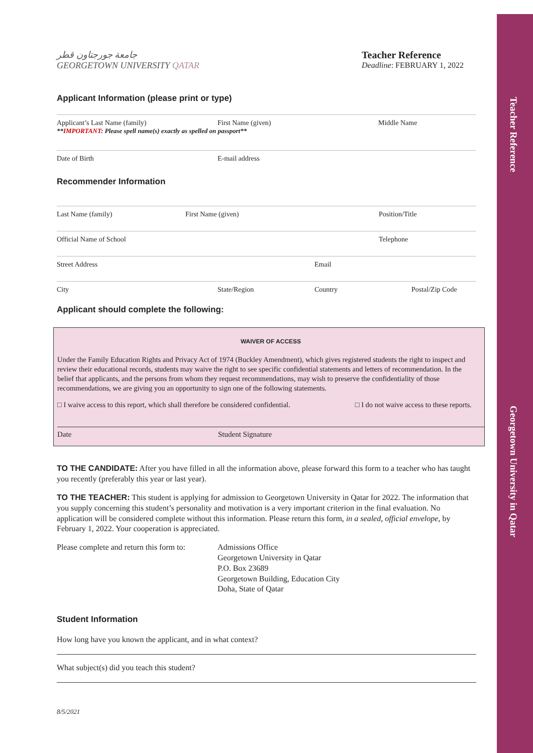Teacher Reference
Georgetown University in Qatar
جامعة جورجتاون قطر
GEORGETOWN UNIVERSITY QATAR
Teacher Reference
Deadline: FEBRUARY 1, 2022
Applicant Information (please print or type)
Applicant’s Last Name (family) First Name (given) Middle Name
**IMPORTANT: Please spell name(s) exactly as spelled on passport**
Date of Birth E-mail address
Recommender Information
Last Name (family) First Name (given) Position/Title
Official Name of School Telephone
Street Address Email
City State/Region Country Postal/Zip Code
Applicant should complete the following:
WAIVER OF ACCESS
Under the Family Education Rights and Privacy Act of 1974 (Buckley Amendment), which gives registered students the right to inspect and review their educational records, students may waive the right to see specific confidential statements and letters of recommendation. In the belief that applicants, and the persons from whom they request recommendations, may wish to preserve the confidentiality of those recommendations, we are giving you an opportunity to sign one of the following statements.
□ I waive access to this report, which shall therefore be considered confidential. □ I do not waive access to these reports.
Date Student Signature
TO THE CANDIDATE: After you have filled in all the information above, please forward this form to a teacher who has taught you recently (preferably this year or last year).
TO THE TEACHER: This student is applying for admission to Georgetown University in Qatar for 2022. The information that you supply concerning this student’s personality and motivation is a very important criterion in the final evaluation. No application will be considered complete without this information. Please return this form, in a sealed, official envelope, by February 1, 2022. Your cooperation is appreciated.
Please complete and return this form to: Admissions Office
Georgetown University in Qatar
P.O. Box 23689
Georgetown Building, Education City
Doha, State of Qatar
Student Information
How long have you known the applicant, and in what context?
What subject(s) did you teach this student?
8/5/2021